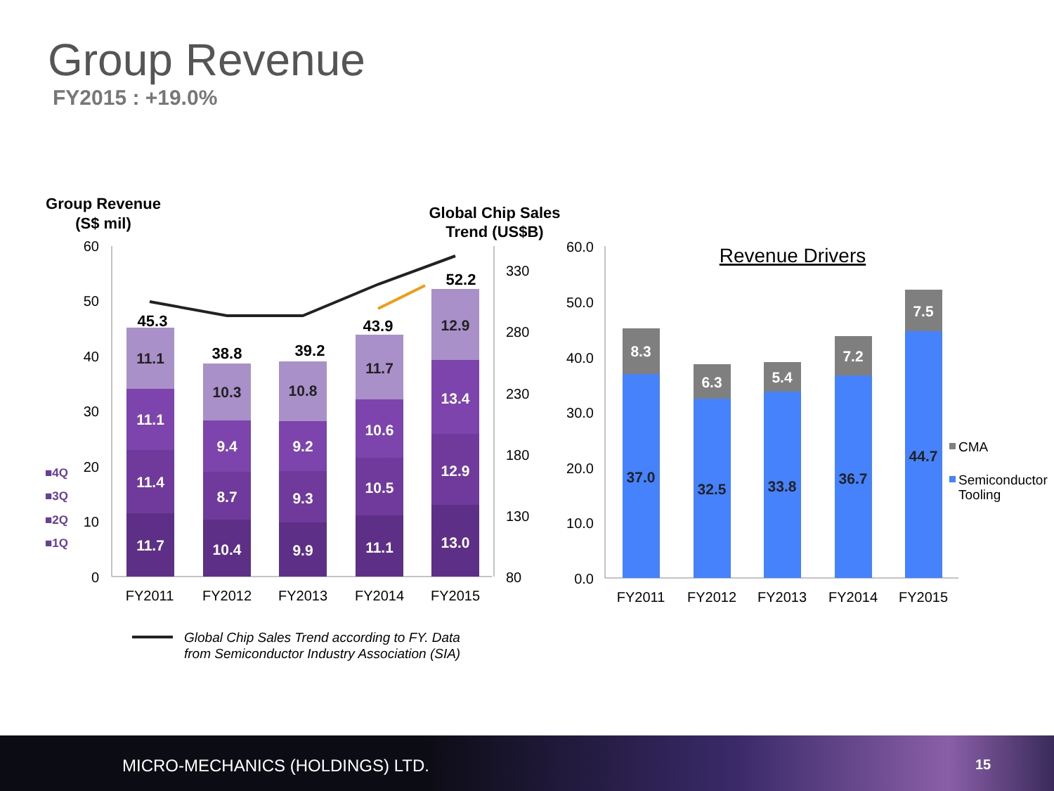Group Revenue
FY2015 : +19.0%
Group Revenue
(S$ mil)
Global Chip Sales
Trend (US$B)
60
50
40
30
20
10
0
330
280
230
180
130
80
■4Q
■3Q
■2Q
■1Q
45.3
38.8
39.2
43.9
52.2
11.1
11.1
11.4
11.7
10.3
9.4
8.7
10.4
10.8
9.2
9.3
9.9
11.7
10.6
10.5
11.1
12.9
13.4
12.9
13.0
FY2011
FY2012
FY2013
FY2014
FY2015
Global Chip Sales Trend according to FY. Data
from Semiconductor Industry Association (SIA)
60.0
50.0
40.0
30.0
20.0
10.0
0.0
Revenue Drivers
8.3
6.3
5.4
7.2
7.5
37.0
32.5
33.8
36.7
44.7
FY2011
FY2012
FY2013
FY2014
FY2015
CMA
Semiconductor
Tooling
MICRO-MECHANICS (HOLDINGS) LTD.
15